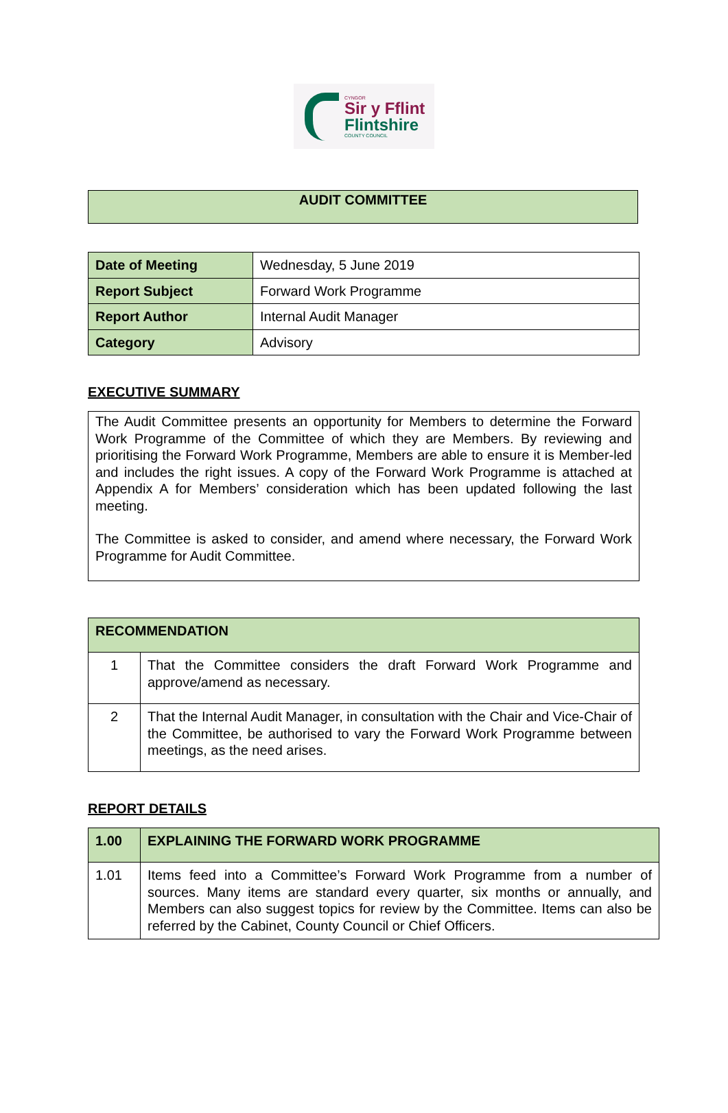CYNGOR
Sir y Fflint
Flintshire
COUNTY COUNCIL
AUDIT COMMITTEE
| Date of Meeting | Wednesday, 5 June 2019 |
| Report Subject | Forward Work Programme |
| Report Author | Internal Audit Manager |
| Category | Advisory |
EXECUTIVE SUMMARY
The Audit Committee presents an opportunity for Members to determine the Forward Work Programme of the Committee of which they are Members. By reviewing and prioritising the Forward Work Programme, Members are able to ensure it is Member-led and includes the right issues. A copy of the Forward Work Programme is attached at Appendix A for Members’ consideration which has been updated following the last meeting.
The Committee is asked to consider, and amend where necessary, the Forward Work Programme for Audit Committee.
| RECOMMENDATION | |
| --- | --- |
| 1 | That the Committee considers the draft Forward Work Programme and approve/amend as necessary. |
| 2 | That the Internal Audit Manager, in consultation with the Chair and Vice-Chair of the Committee, be authorised to vary the Forward Work Programme between meetings, as the need arises. |
REPORT DETAILS
| 1.00 | EXPLAINING THE FORWARD WORK PROGRAMME |
| --- | --- |
| 1.01 | Items feed into a Committee’s Forward Work Programme from a number of sources. Many items are standard every quarter, six months or annually, and Members can also suggest topics for review by the Committee. Items can also be referred by the Cabinet, County Council or Chief Officers. |